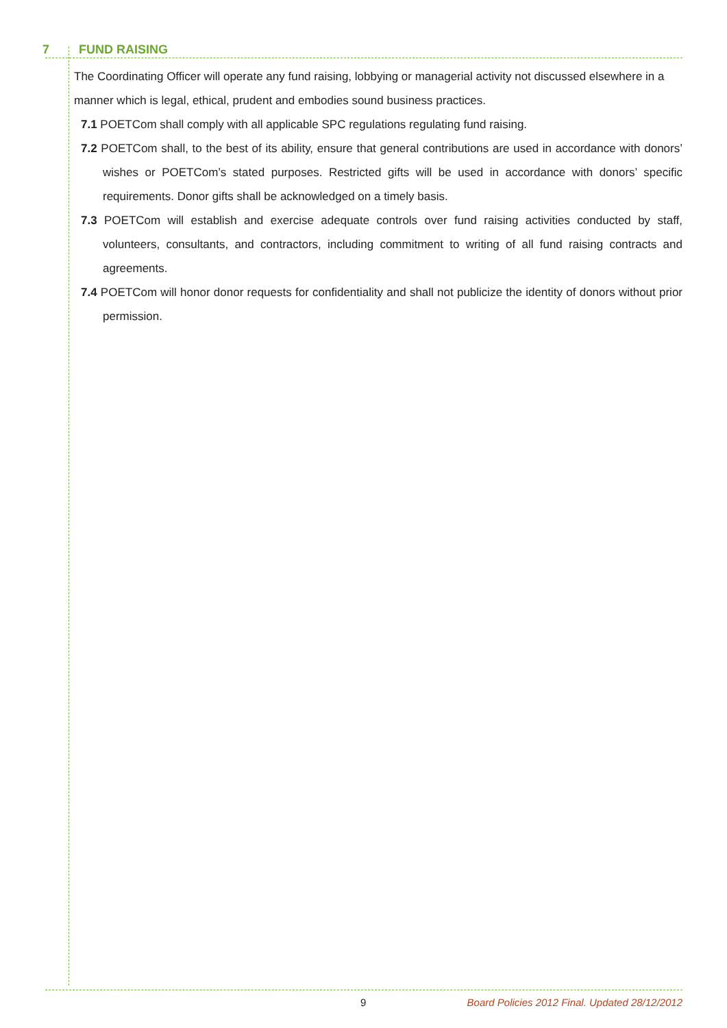7 FUND RAISING
The Coordinating Officer will operate any fund raising, lobbying or managerial activity not discussed elsewhere in a manner which is legal, ethical, prudent and embodies sound business practices.
7.1 POETCom shall comply with all applicable SPC regulations regulating fund raising.
7.2 POETCom shall, to the best of its ability, ensure that general contributions are used in accordance with donors’ wishes or POETCom’s stated purposes. Restricted gifts will be used in accordance with donors’ specific requirements. Donor gifts shall be acknowledged on a timely basis.
7.3 POETCom will establish and exercise adequate controls over fund raising activities conducted by staff, volunteers, consultants, and contractors, including commitment to writing of all fund raising contracts and agreements.
7.4 POETCom will honor donor requests for confidentiality and shall not publicize the identity of donors without prior permission.
9 Board Policies 2012 Final. Updated 28/12/2012